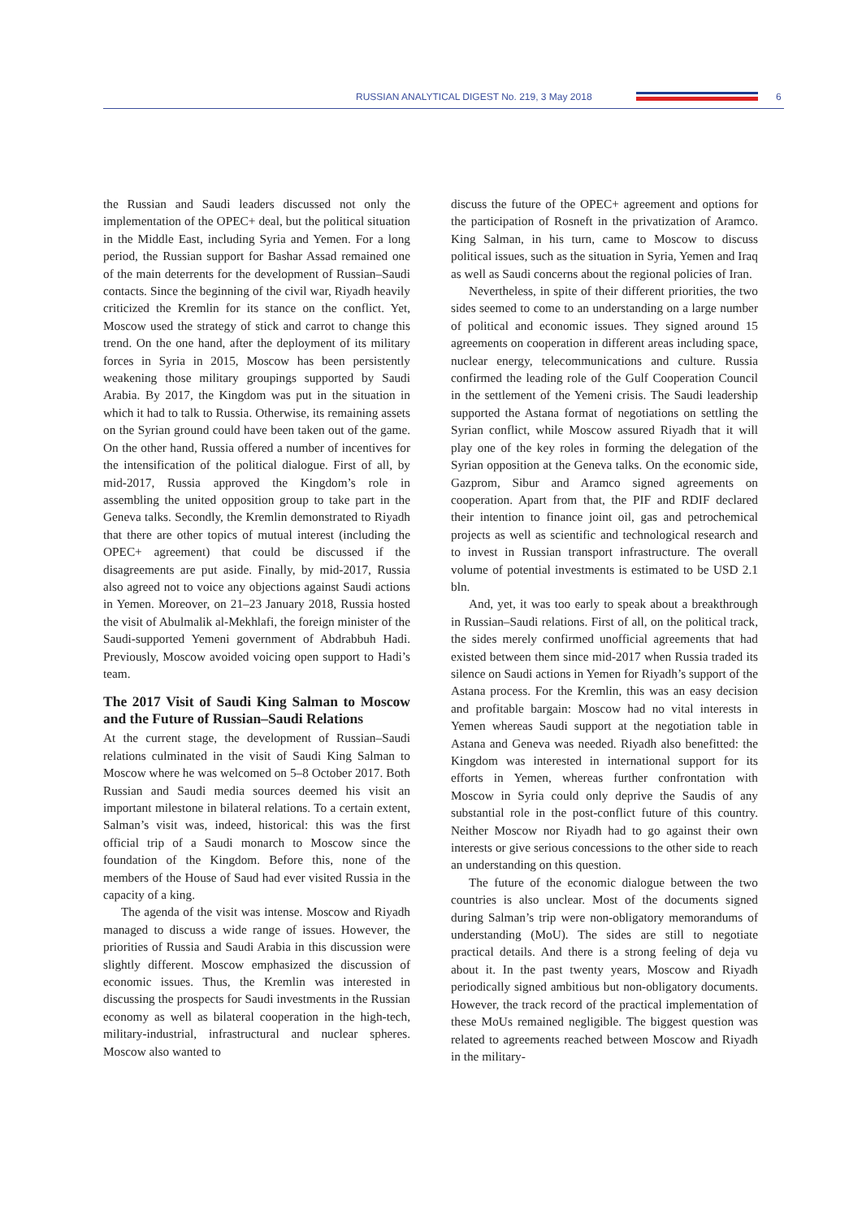RUSSIAN ANALYTICAL DIGEST No. 219, 3 May 2018
6
the Russian and Saudi leaders discussed not only the implementation of the OPEC+ deal, but the political situation in the Middle East, including Syria and Yemen. For a long period, the Russian support for Bashar Assad remained one of the main deterrents for the development of Russian–Saudi contacts. Since the beginning of the civil war, Riyadh heavily criticized the Kremlin for its stance on the conflict. Yet, Moscow used the strategy of stick and carrot to change this trend. On the one hand, after the deployment of its military forces in Syria in 2015, Moscow has been persistently weakening those military groupings supported by Saudi Arabia. By 2017, the Kingdom was put in the situation in which it had to talk to Russia. Otherwise, its remaining assets on the Syrian ground could have been taken out of the game. On the other hand, Russia offered a number of incentives for the intensification of the political dialogue. First of all, by mid-2017, Russia approved the Kingdom’s role in assembling the united opposition group to take part in the Geneva talks. Secondly, the Kremlin demonstrated to Riyadh that there are other topics of mutual interest (including the OPEC+ agreement) that could be discussed if the disagreements are put aside. Finally, by mid-2017, Russia also agreed not to voice any objections against Saudi actions in Yemen. Moreover, on 21–23 January 2018, Russia hosted the visit of Abulmalik al-Mekhlafi, the foreign minister of the Saudi-supported Yemeni government of Abdrabbuh Hadi. Previously, Moscow avoided voicing open support to Hadi’s team.
The 2017 Visit of Saudi King Salman to Moscow and the Future of Russian–Saudi Relations
At the current stage, the development of Russian–Saudi relations culminated in the visit of Saudi King Salman to Moscow where he was welcomed on 5–8 October 2017. Both Russian and Saudi media sources deemed his visit an important milestone in bilateral relations. To a certain extent, Salman’s visit was, indeed, historical: this was the first official trip of a Saudi monarch to Moscow since the foundation of the Kingdom. Before this, none of the members of the House of Saud had ever visited Russia in the capacity of a king.
The agenda of the visit was intense. Moscow and Riyadh managed to discuss a wide range of issues. However, the priorities of Russia and Saudi Arabia in this discussion were slightly different. Moscow emphasized the discussion of economic issues. Thus, the Kremlin was interested in discussing the prospects for Saudi investments in the Russian economy as well as bilateral cooperation in the high-tech, military-industrial, infrastructural and nuclear spheres. Moscow also wanted to
discuss the future of the OPEC+ agreement and options for the participation of Rosneft in the privatization of Aramco. King Salman, in his turn, came to Moscow to discuss political issues, such as the situation in Syria, Yemen and Iraq as well as Saudi concerns about the regional policies of Iran.
Nevertheless, in spite of their different priorities, the two sides seemed to come to an understanding on a large number of political and economic issues. They signed around 15 agreements on cooperation in different areas including space, nuclear energy, telecommunications and culture. Russia confirmed the leading role of the Gulf Cooperation Council in the settlement of the Yemeni crisis. The Saudi leadership supported the Astana format of negotiations on settling the Syrian conflict, while Moscow assured Riyadh that it will play one of the key roles in forming the delegation of the Syrian opposition at the Geneva talks. On the economic side, Gazprom, Sibur and Aramco signed agreements on cooperation. Apart from that, the PIF and RDIF declared their intention to finance joint oil, gas and petrochemical projects as well as scientific and technological research and to invest in Russian transport infrastructure. The overall volume of potential investments is estimated to be USD 2.1 bln.
And, yet, it was too early to speak about a breakthrough in Russian–Saudi relations. First of all, on the political track, the sides merely confirmed unofficial agreements that had existed between them since mid-2017 when Russia traded its silence on Saudi actions in Yemen for Riyadh’s support of the Astana process. For the Kremlin, this was an easy decision and profitable bargain: Moscow had no vital interests in Yemen whereas Saudi support at the negotiation table in Astana and Geneva was needed. Riyadh also benefitted: the Kingdom was interested in international support for its efforts in Yemen, whereas further confrontation with Moscow in Syria could only deprive the Saudis of any substantial role in the post-conflict future of this country. Neither Moscow nor Riyadh had to go against their own interests or give serious concessions to the other side to reach an understanding on this question.
The future of the economic dialogue between the two countries is also unclear. Most of the documents signed during Salman’s trip were non-obligatory memorandums of understanding (MoU). The sides are still to negotiate practical details. And there is a strong feeling of deja vu about it. In the past twenty years, Moscow and Riyadh periodically signed ambitious but non-obligatory documents. However, the track record of the practical implementation of these MoUs remained negligible. The biggest question was related to agreements reached between Moscow and Riyadh in the military-